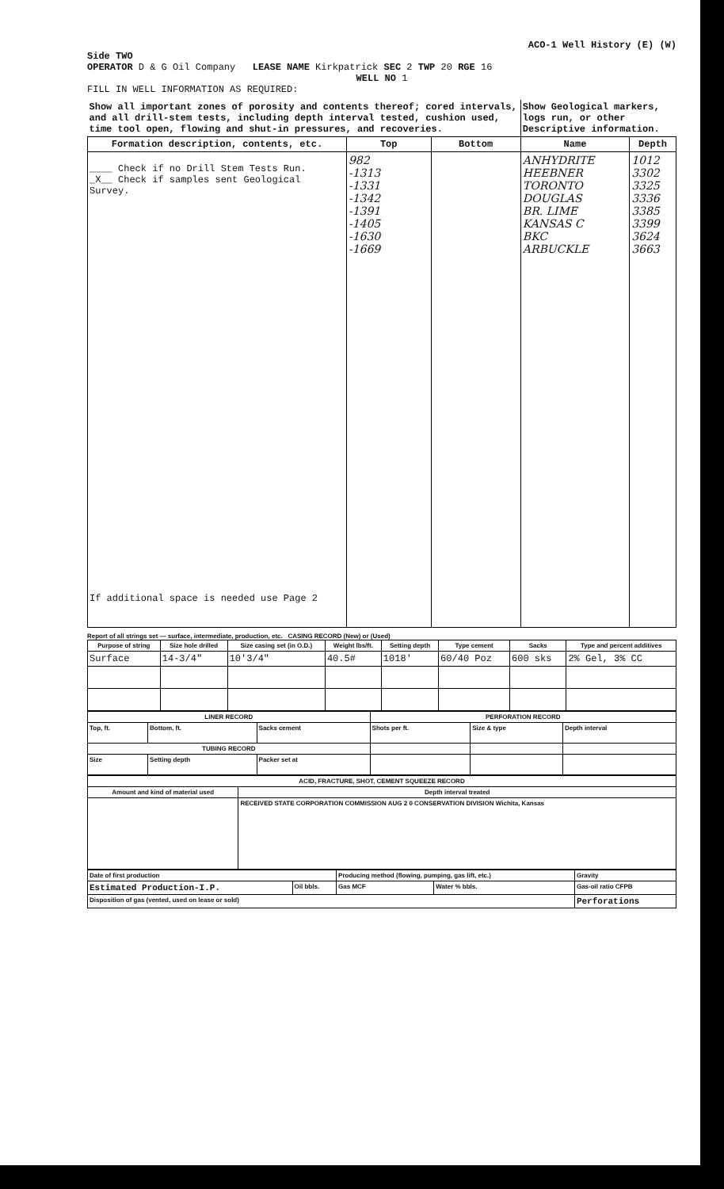ACO-1 Well History (E) (W)
Side TWO
OPERATOR D & G Oil Company LEASE NAME Kirkpatrick SEC 2 TWP 20 RGE 16
WELL NO 1
FILL IN WELL INFORMATION AS REQUIRED:
| Show all important zones of porosity and contents thereof; cored intervals, and all drill-stem tests, including depth interval tested, cushion used, time tool open, flowing and shut-in pressures, and recoveries. | | | Show Geological markers, logs run, or other Descriptive information. | |
| Formation description, contents, etc. | Top | Bottom | Name | Depth |
| ____ Check if no Drill Stem Tests Run. _X__ Check if samples sent Geological Survey. If additional space is needed use Page 2 | 982 -1313 -1331 -1342 -1391 -1405 -1630 -1669 | | ANHYDRITE HEEBNER TORONTO DOUGLAS BR. LIME KANSAS C BKC ARBUCKLE | 1012 3302 3325 3336 3385 3399 3624 3663 |
Report of all strings set — surface, intermediate, production, etc. CASING RECORD (New) or (Used)
| Purpose of string | Size hole drilled | Size casing set (in O.D.) | Weight lbs/ft. | Setting depth | Type cement | Sacks | Type and percent additives |
| --- | --- | --- | --- | --- | --- | --- | --- |
| Surface | 14-3/4" | 10'3/4" | 40.5# | 1018' | 60/40 Poz | 600 sks | 2% Gel, 3% CC |
| LINER RECORD | | | PERFORATION RECORD | | |
| --- | --- | --- | --- | --- | --- |
| Top, ft. | Bottom, ft. | Sacks cement | Shots per ft. | Size & type | Depth interval |
| TUBING RECORD | | | | | |
| Size | Setting depth | Packer set at | | | |
| ACID, FRACTURE, SHOT, CEMENT SQUEEZE RECORD | |
| --- | --- |
| Amount and kind of material used | Depth interval treated |
| | RECEIVED STATE CORPORATION COMMISSION AUG 2 0 CONSERVATION DIVISION Wichita, Kansas |
| Date of first production | | Producing method (flowing, pumping, gas lift, etc.) | | | Gravity |
| Estimated Production-I.P. | Oil bbls. | Gas MCF | Water % bbls. | Gas-oil ratio CFPB | |
| Disposition of gas (vented, used on lease or sold) | | | | Perforations | |